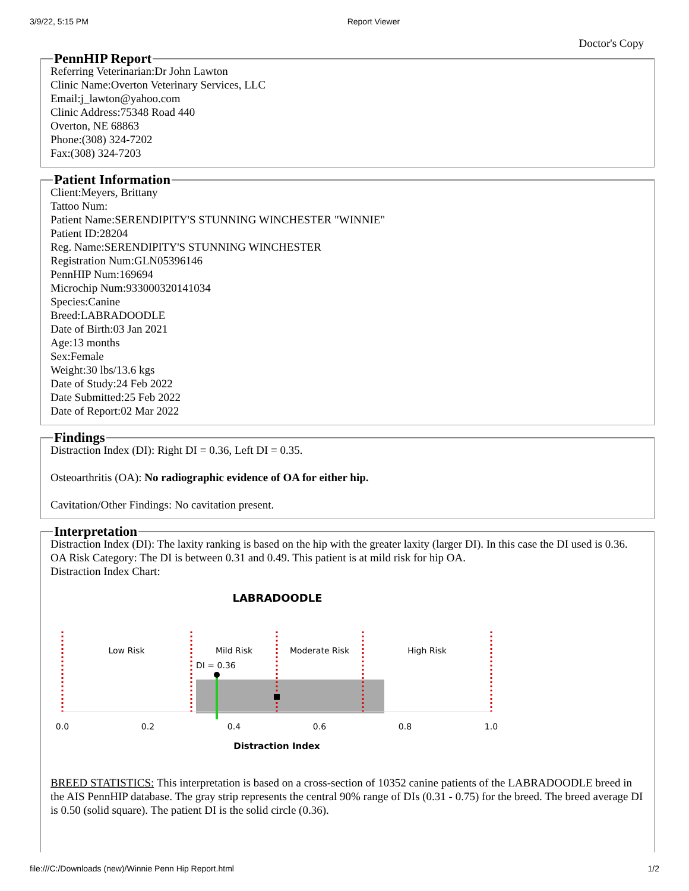3/9/22, 5:15 PM Report Viewer
Doctor's Copy
PennHIP Report Referring Veterinarian:Dr John Lawton
Clinic Name:Overton Veterinary Services, LLC
Email:j_lawton@yahoo.com
Clinic Address:75348 Road 440
Overton, NE 68863
Phone:(308) 324-7202
Fax:(308) 324-7203 Patient Information Client:Meyers, Brittany
Tattoo Num:
Patient Name:SERENDIPITY'S STUNNING WINCHESTER "WINNIE"
Patient ID:28204
Reg. Name:SERENDIPITY'S STUNNING WINCHESTER
Registration Num:GLN05396146
PennHIP Num:169694
Microchip Num:933000320141034
Species:Canine
Breed:LABRADOODLE
Date of Birth:03 Jan 2021
Age:13 months
Sex:Female
Weight:30 lbs/13.6 kgs
Date of Study:24 Feb 2022
Date Submitted:25 Feb 2022
Date of Report:02 Mar 2022 Findings
Distraction Index (DI): Right DI = 0.36, Left DI = 0.35.
Osteoarthritis (OA): No radiographic evidence of OA for either hip.
Cavitation/Other Findings: No cavitation present.
Interpretation Distraction Index (DI): The laxity ranking is based on the hip with the greater laxity (larger DI). In this case the DI used is 0.36.
OA Risk Category: The DI is between 0.31 and 0.49. This patient is at mild risk for hip OA.
Distraction Index Chart:
LABRADOODLE
Low Risk
Mild Risk
Moderate Risk
High Risk
DI = 0.36
0.0
0.2
0.4
0.6
0.8
1.0
Distraction Index
BREED STATISTICS: This interpretation is based on a cross-section of 10352 canine patients of the LABRADOODLE breed in the AIS PennHIP database. The gray strip represents the central 90% range of DIs (0.31 - 0.75) for the breed. The breed average DI is 0.50 (solid square). The patient DI is the solid circle (0.36).
file:///C:/Downloads (new)/Winnie Penn Hip Report.html 1/2